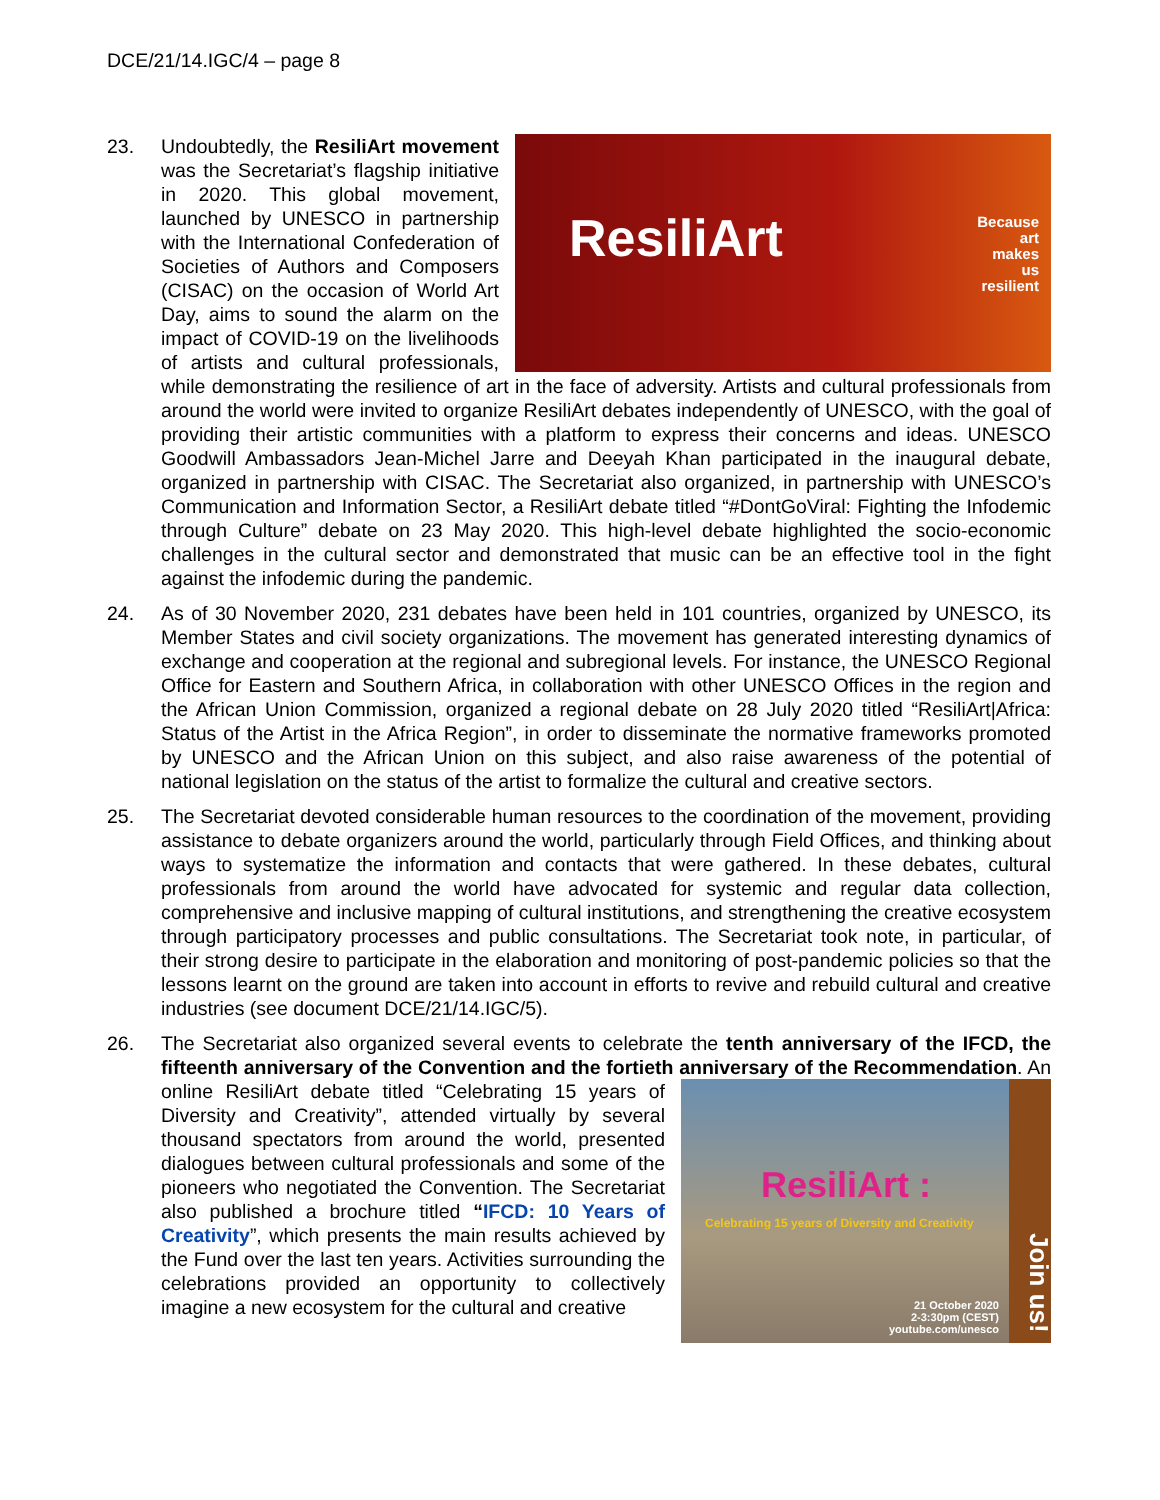DCE/21/14.IGC/4 – page 8
23.
ResiliArt
Because
art
makes
us
resilient
Undoubtedly, the ResiliArt movement was the Secretariat’s flagship initiative in 2020. This global movement, launched by UNESCO in partnership with the International Confederation of Societies of Authors and Composers (CISAC) on the occasion of World Art Day, aims to sound the alarm on the impact of COVID-19 on the livelihoods of artists and cultural professionals, while demonstrating the resilience of art in the face of adversity. Artists and cultural professionals from around the world were invited to organize ResiliArt debates independently of UNESCO, with the goal of providing their artistic communities with a platform to express their concerns and ideas. UNESCO Goodwill Ambassadors Jean-Michel Jarre and Deeyah Khan participated in the inaugural debate, organized in partnership with CISAC. The Secretariat also organized, in partnership with UNESCO’s Communication and Information Sector, a ResiliArt debate titled “#DontGoViral: Fighting the Infodemic through Culture” debate on 23 May 2020. This high-level debate highlighted the socio-economic challenges in the cultural sector and demonstrated that music can be an effective tool in the fight against the infodemic during the pandemic.
24. As of 30 November 2020, 231 debates have been held in 101 countries, organized by UNESCO, its Member States and civil society organizations. The movement has generated interesting dynamics of exchange and cooperation at the regional and subregional levels. For instance, the UNESCO Regional Office for Eastern and Southern Africa, in collaboration with other UNESCO Offices in the region and the African Union Commission, organized a regional debate on 28 July 2020 titled “ResiliArt|Africa: Status of the Artist in the Africa Region”, in order to disseminate the normative frameworks promoted by UNESCO and the African Union on this subject, and also raise awareness of the potential of national legislation on the status of the artist to formalize the cultural and creative sectors.
25. The Secretariat devoted considerable human resources to the coordination of the movement, providing assistance to debate organizers around the world, particularly through Field Offices, and thinking about ways to systematize the information and contacts that were gathered. In these debates, cultural professionals from around the world have advocated for systemic and regular data collection, comprehensive and inclusive mapping of cultural institutions, and strengthening the creative ecosystem through participatory processes and public consultations. The Secretariat took note, in particular, of their strong desire to participate in the elaboration and monitoring of post-pandemic policies so that the lessons learnt on the ground are taken into account in efforts to revive and rebuild cultural and creative industries (see document DCE/21/14.IGC/5).
26. The Secretariat also organized several events to celebrate the tenth anniversary of the IFCD, the fifteenth anniversary of the Convention and the fortieth anniversary of the
ResiliArt :
Celebrating 15 years of Diversity and Creativity
Join us!
21 October 2020
2-3:30pm (CEST)
youtube.com/unesco
Recommendation. An online ResiliArt debate titled “Celebrating 15 years of Diversity and Creativity”, attended virtually by several thousand spectators from around the world, presented dialogues between cultural professionals and some of the pioneers who negotiated the Convention. The Secretariat also published a brochure titled “IFCD: 10 Years of Creativity”, which presents the main results achieved by the Fund over the last ten years. Activities surrounding the celebrations provided an opportunity to collectively imagine a new ecosystem for the cultural and creative